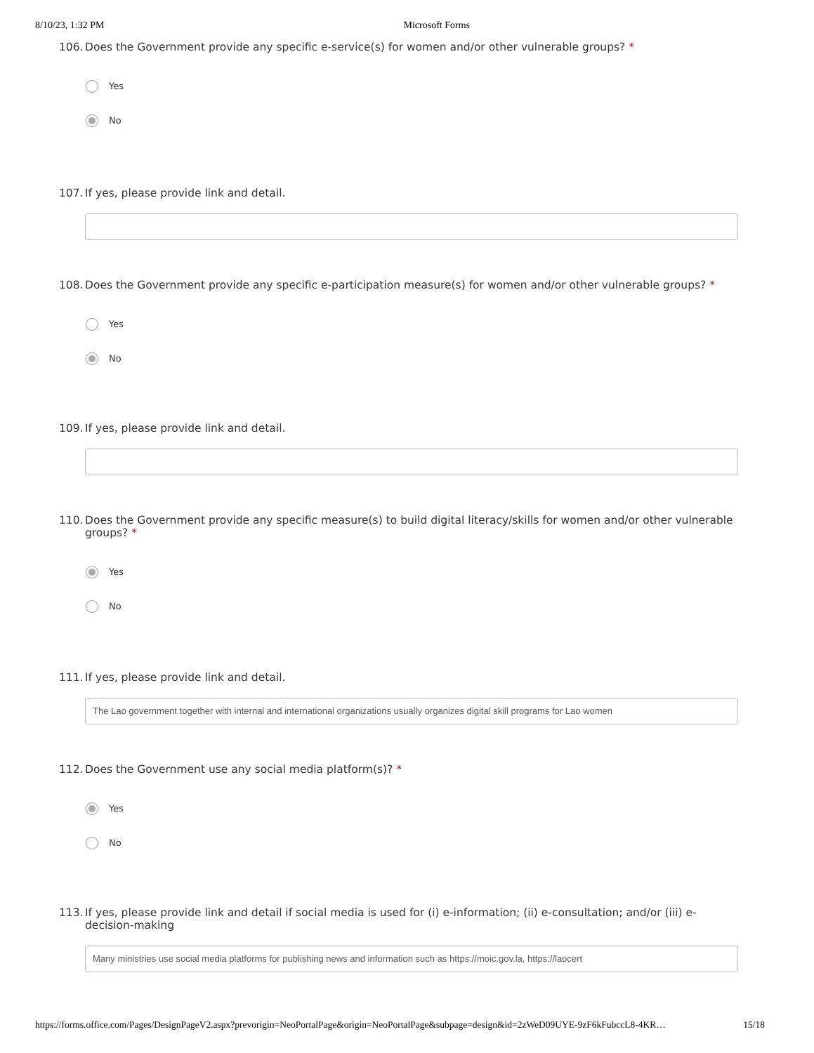8/10/23, 1:32 PM Microsoft Forms
106. Does the Government provide any specific e-service(s) for women and/or other vulnerable groups? *
Yes
No
107. If yes, please provide link and detail.
108. Does the Government provide any specific e-participation measure(s) for women and/or other vulnerable groups? *
Yes
No
109. If yes, please provide link and detail.
110. Does the Government provide any specific measure(s) to build digital literacy/skills for women and/or other vulnerable groups? *
Yes
No
111. If yes, please provide link and detail.
The Lao government together with internal and international organizations usually organizes digital skill programs for Lao women
112. Does the Government use any social media platform(s)? *
Yes
No
113. If yes, please provide link and detail if social media is used for (i) e-information; (ii) e-consultation; and/or (iii) e-decision-making
Many ministries use social media platforms for publishing news and information such as https://moic.gov.la, https://laocert
https://forms.office.com/Pages/DesignPageV2.aspx?prevorigin=NeoPortalPage&origin=NeoPortalPage&subpage=design&id=2zWeD09UYE-9zF6kFubccL8-4KR… 15/18